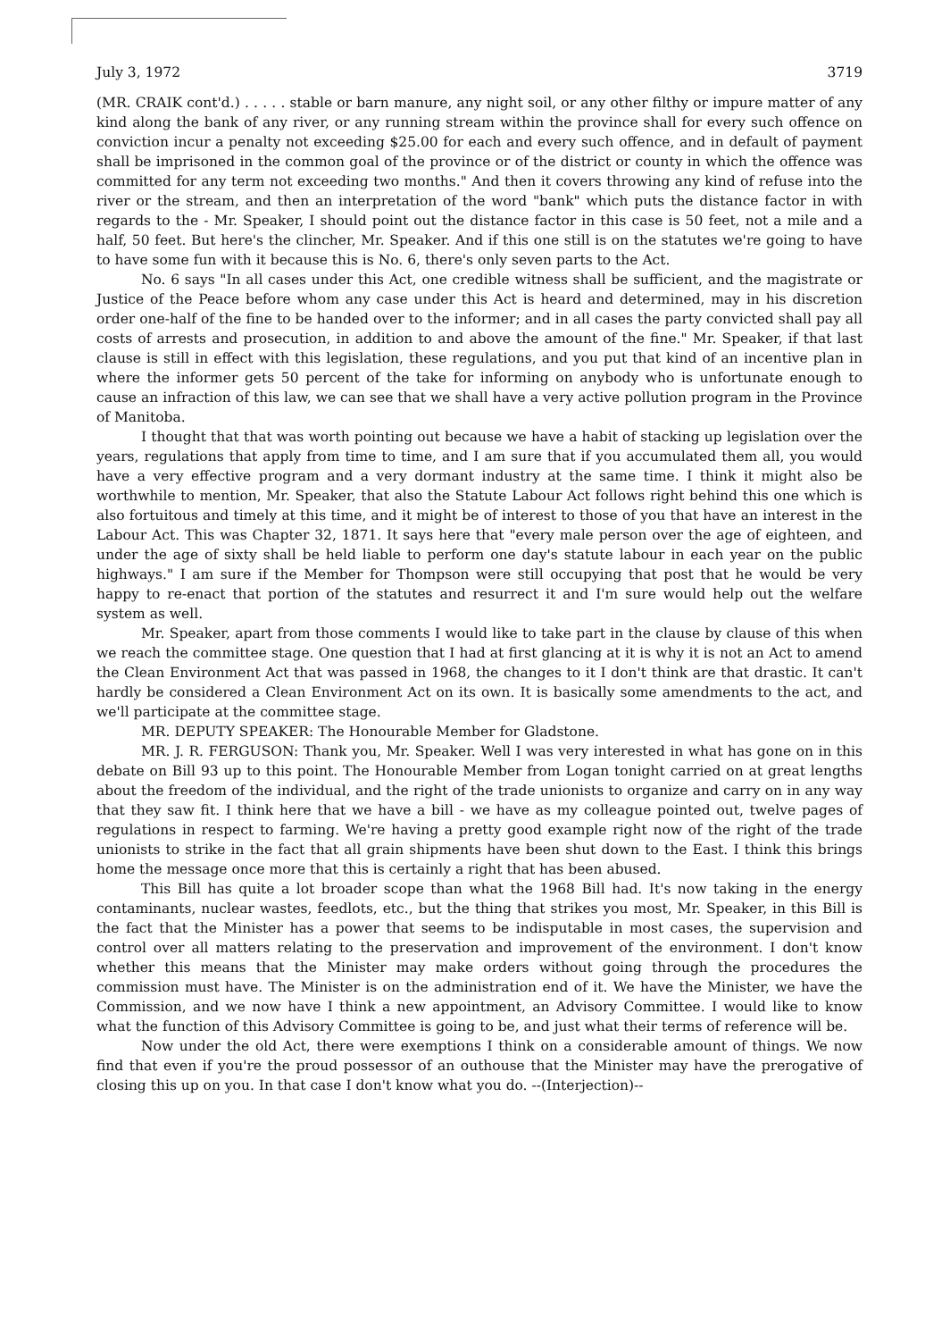July 3, 1972 3719
(MR. CRAIK cont'd.) . . . . . stable or barn manure, any night soil, or any other filthy or impure matter of any kind along the bank of any river, or any running stream within the province shall for every such offence on conviction incur a penalty not exceeding $25.00 for each and every such offence, and in default of payment shall be imprisoned in the common goal of the province or of the district or county in which the offence was committed for any term not exceeding two months." And then it covers throwing any kind of refuse into the river or the stream, and then an interpretation of the word "bank" which puts the distance factor in with regards to the - Mr. Speaker, I should point out the distance factor in this case is 50 feet, not a mile and a half, 50 feet. But here's the clincher, Mr. Speaker. And if this one still is on the statutes we're going to have to have some fun with it because this is No. 6, there's only seven parts to the Act.
No. 6 says "In all cases under this Act, one credible witness shall be sufficient, and the magistrate or Justice of the Peace before whom any case under this Act is heard and determined, may in his discretion order one-half of the fine to be handed over to the informer; and in all cases the party convicted shall pay all costs of arrests and prosecution, in addition to and above the amount of the fine." Mr. Speaker, if that last clause is still in effect with this legislation, these regulations, and you put that kind of an incentive plan in where the informer gets 50 percent of the take for informing on anybody who is unfortunate enough to cause an infraction of this law, we can see that we shall have a very active pollution program in the Province of Manitoba.
I thought that that was worth pointing out because we have a habit of stacking up legislation over the years, regulations that apply from time to time, and I am sure that if you accumulated them all, you would have a very effective program and a very dormant industry at the same time. I think it might also be worthwhile to mention, Mr. Speaker, that also the Statute Labour Act follows right behind this one which is also fortuitous and timely at this time, and it might be of interest to those of you that have an interest in the Labour Act. This was Chapter 32, 1871. It says here that "every male person over the age of eighteen, and under the age of sixty shall be held liable to perform one day's statute labour in each year on the public highways." I am sure if the Member for Thompson were still occupying that post that he would be very happy to re-enact that portion of the statutes and resurrect it and I'm sure would help out the welfare system as well.
Mr. Speaker, apart from those comments I would like to take part in the clause by clause of this when we reach the committee stage. One question that I had at first glancing at it is why it is not an Act to amend the Clean Environment Act that was passed in 1968, the changes to it I don't think are that drastic. It can't hardly be considered a Clean Environment Act on its own. It is basically some amendments to the act, and we'll participate at the committee stage.
MR. DEPUTY SPEAKER: The Honourable Member for Gladstone.
MR. J. R. FERGUSON: Thank you, Mr. Speaker. Well I was very interested in what has gone on in this debate on Bill 93 up to this point. The Honourable Member from Logan tonight carried on at great lengths about the freedom of the individual, and the right of the trade unionists to organize and carry on in any way that they saw fit. I think here that we have a bill - we have as my colleague pointed out, twelve pages of regulations in respect to farming. We're having a pretty good example right now of the right of the trade unionists to strike in the fact that all grain shipments have been shut down to the East. I think this brings home the message once more that this is certainly a right that has been abused.
This Bill has quite a lot broader scope than what the 1968 Bill had. It's now taking in the energy contaminants, nuclear wastes, feedlots, etc., but the thing that strikes you most, Mr. Speaker, in this Bill is the fact that the Minister has a power that seems to be indisputable in most cases, the supervision and control over all matters relating to the preservation and improvement of the environment. I don't know whether this means that the Minister may make orders without going through the procedures the commission must have. The Minister is on the administration end of it. We have the Minister, we have the Commission, and we now have I think a new appointment, an Advisory Committee. I would like to know what the function of this Advisory Committee is going to be, and just what their terms of reference will be.
Now under the old Act, there were exemptions I think on a considerable amount of things. We now find that even if you're the proud possessor of an outhouse that the Minister may have the prerogative of closing this up on you. In that case I don't know what you do. --(Interjection)--